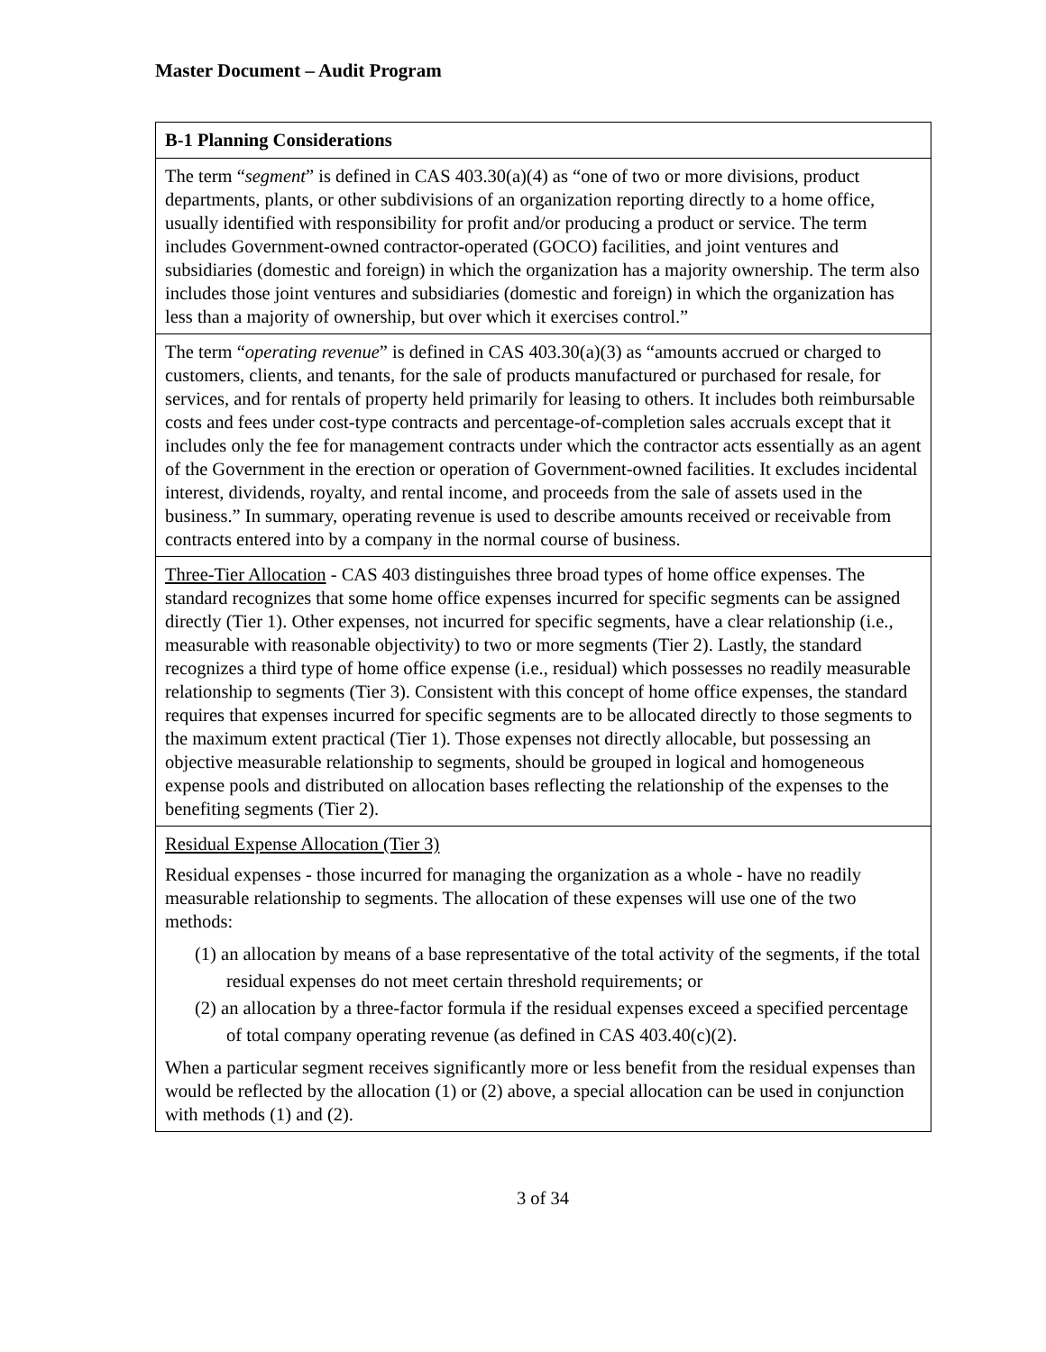Master Document – Audit Program
| B-1 Planning Considerations |
| --- |
| The term “ segment ” is defined in CAS 403.30(a)(4) as “one of two or more divisions, product departments, plants, or other subdivisions of an organization reporting directly to a home office, usually identified with responsibility for profit and/or producing a product or service. The term includes Government-owned contractor-operated (GOCO) facilities, and joint ventures and subsidiaries (domestic and foreign) in which the organization has a majority ownership. The term also includes those joint ventures and subsidiaries (domestic and foreign) in which the organization has less than a majority of ownership, but over which it exercises control.” |
| The term “ operating revenue ” is defined in CAS 403.30(a)(3) as “amounts accrued or charged to customers, clients, and tenants, for the sale of products manufactured or purchased for resale, for services, and for rentals of property held primarily for leasing to others. It includes both reimbursable costs and fees under cost-type contracts and percentage-of-completion sales accruals except that it includes only the fee for management contracts under which the contractor acts essentially as an agent of the Government in the erection or operation of Government-owned facilities. It excludes incidental interest, dividends, royalty, and rental income, and proceeds from the sale of assets used in the business.” In summary, operating revenue is used to describe amounts received or receivable from contracts entered into by a company in the normal course of business. |
| Three-Tier Allocation - CAS 403 distinguishes three broad types of home office expenses. The standard recognizes that some home office expenses incurred for specific segments can be assigned directly (Tier 1). Other expenses, not incurred for specific segments, have a clear relationship (i.e., measurable with reasonable objectivity) to two or more segments (Tier 2). Lastly, the standard recognizes a third type of home office expense (i.e., residual) which possesses no readily measurable relationship to segments (Tier 3). Consistent with this concept of home office expenses, the standard requires that expenses incurred for specific segments are to be allocated directly to those segments to the maximum extent practical (Tier 1). Those expenses not directly allocable, but possessing an objective measurable relationship to segments, should be grouped in logical and homogeneous expense pools and distributed on allocation bases reflecting the relationship of the expenses to the benefiting segments (Tier 2). |
| Residual Expense Allocation (Tier 3) Residual expenses - those incurred for managing the organization as a whole - have no readily measurable relationship to segments. The allocation of these expenses will use one of the two methods: (1) an allocation by means of a base representative of the total activity of the segments, if the total residual expenses do not meet certain threshold requirements; or (2) an allocation by a three-factor formula if the residual expenses exceed a specified percentage of total company operating revenue (as defined in CAS 403.40(c)(2). When a particular segment receives significantly more or less benefit from the residual expenses than would be reflected by the allocation (1) or (2) above, a special allocation can be used in conjunction with methods (1) and (2). |
3 of 34